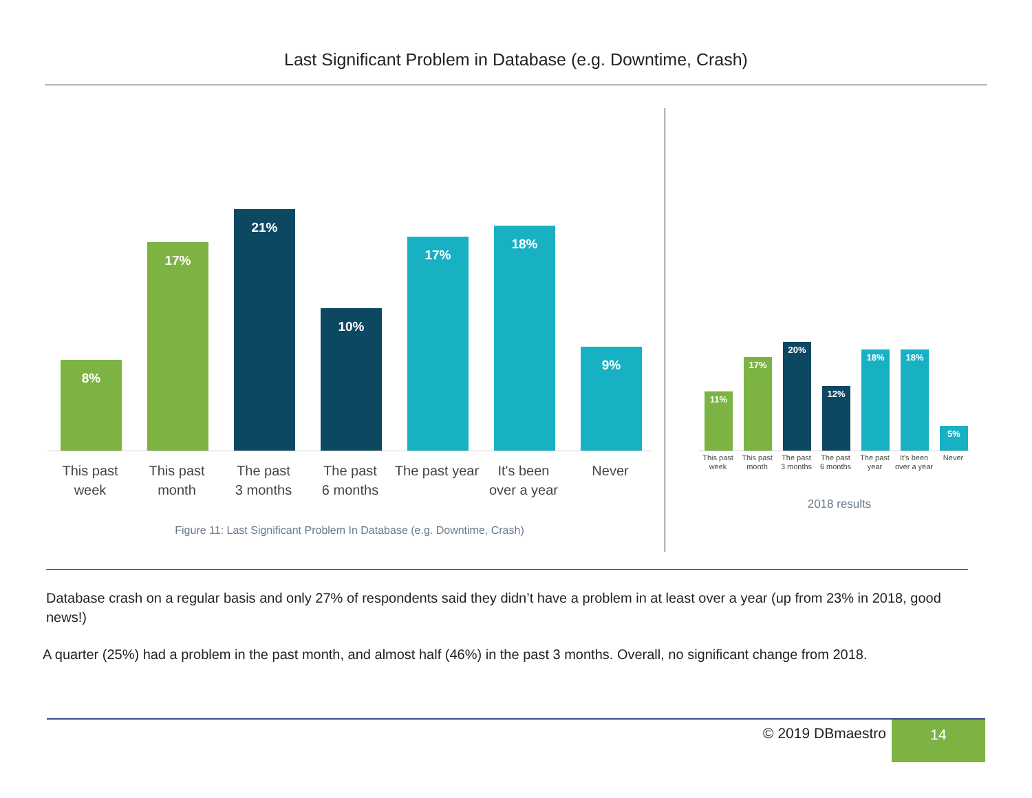Last Significant Problem in Database (e.g. Downtime, Crash)
8%
17%
21%
10%
17%
18%
9%
This past
week
This past
month
The past
3 months
The past
6 months
The past year
It's been
over a year
Never
Figure 11: Last Significant Problem In Database (e.g. Downtime, Crash)
11%
17%
20%
12%
18%
18%
5%
This past
week
This past
month
The past
3 months
The past
6 months
The past
year
It's been
over a year
Never
2018 results
Database crash on a regular basis and only 27% of respondents said they didn’t have a problem in at least over a year (up from 23% in 2018, good news!)
A quarter (25%) had a problem in the past month, and almost half (46%) in the past 3 months. Overall, no significant change from 2018.
© 2019 DBmaestro 14